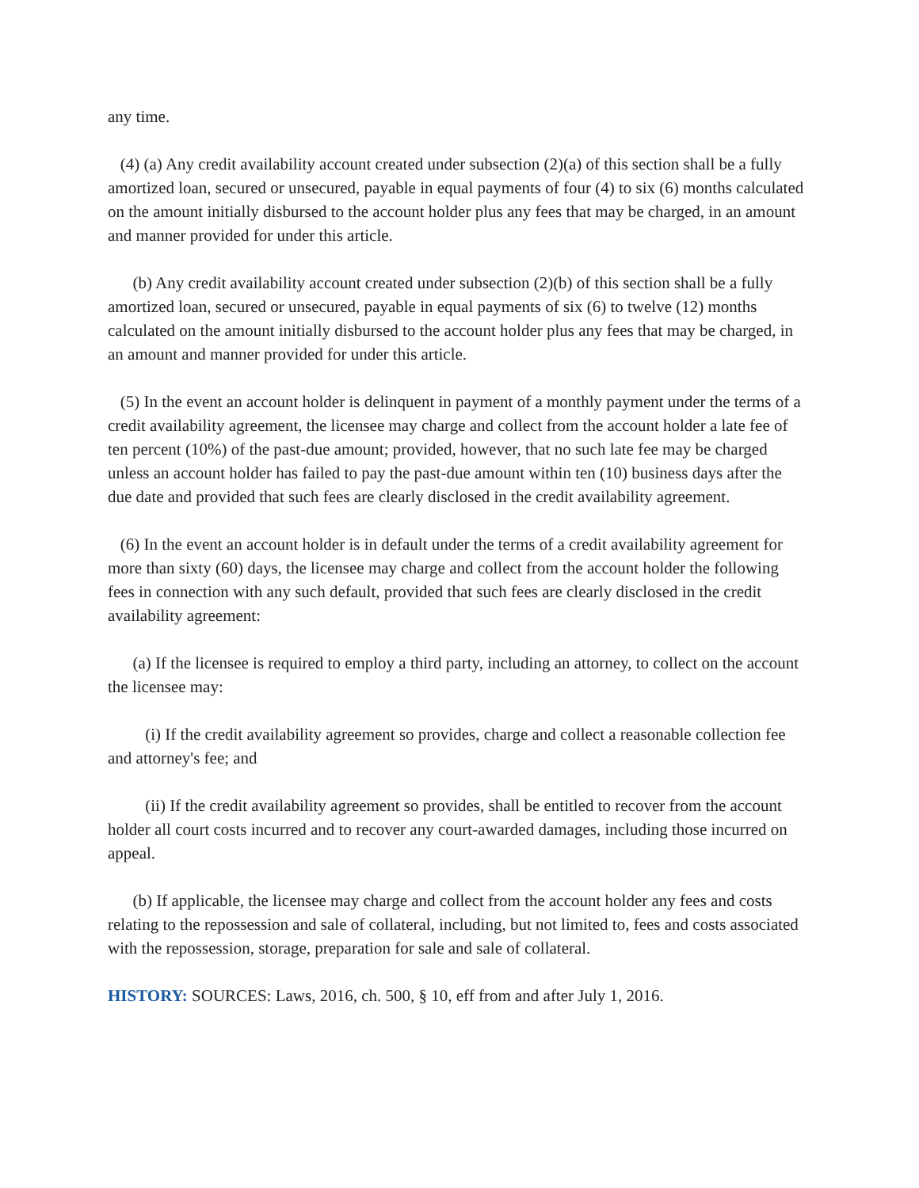any time.
(4) (a) Any credit availability account created under subsection (2)(a) of this section shall be a fully amortized loan, secured or unsecured, payable in equal payments of four (4) to six (6) months calculated on the amount initially disbursed to the account holder plus any fees that may be charged, in an amount and manner provided for under this article.
(b) Any credit availability account created under subsection (2)(b) of this section shall be a fully amortized loan, secured or unsecured, payable in equal payments of six (6) to twelve (12) months calculated on the amount initially disbursed to the account holder plus any fees that may be charged, in an amount and manner provided for under this article.
(5) In the event an account holder is delinquent in payment of a monthly payment under the terms of a credit availability agreement, the licensee may charge and collect from the account holder a late fee of ten percent (10%) of the past-due amount; provided, however, that no such late fee may be charged unless an account holder has failed to pay the past-due amount within ten (10) business days after the due date and provided that such fees are clearly disclosed in the credit availability agreement.
(6) In the event an account holder is in default under the terms of a credit availability agreement for more than sixty (60) days, the licensee may charge and collect from the account holder the following fees in connection with any such default, provided that such fees are clearly disclosed in the credit availability agreement:
(a) If the licensee is required to employ a third party, including an attorney, to collect on the account the licensee may:
(i) If the credit availability agreement so provides, charge and collect a reasonable collection fee and attorney's fee; and
(ii) If the credit availability agreement so provides, shall be entitled to recover from the account holder all court costs incurred and to recover any court-awarded damages, including those incurred on appeal.
(b) If applicable, the licensee may charge and collect from the account holder any fees and costs relating to the repossession and sale of collateral, including, but not limited to, fees and costs associated with the repossession, storage, preparation for sale and sale of collateral.
HISTORY: SOURCES: Laws, 2016, ch. 500, § 10, eff from and after July 1, 2016.